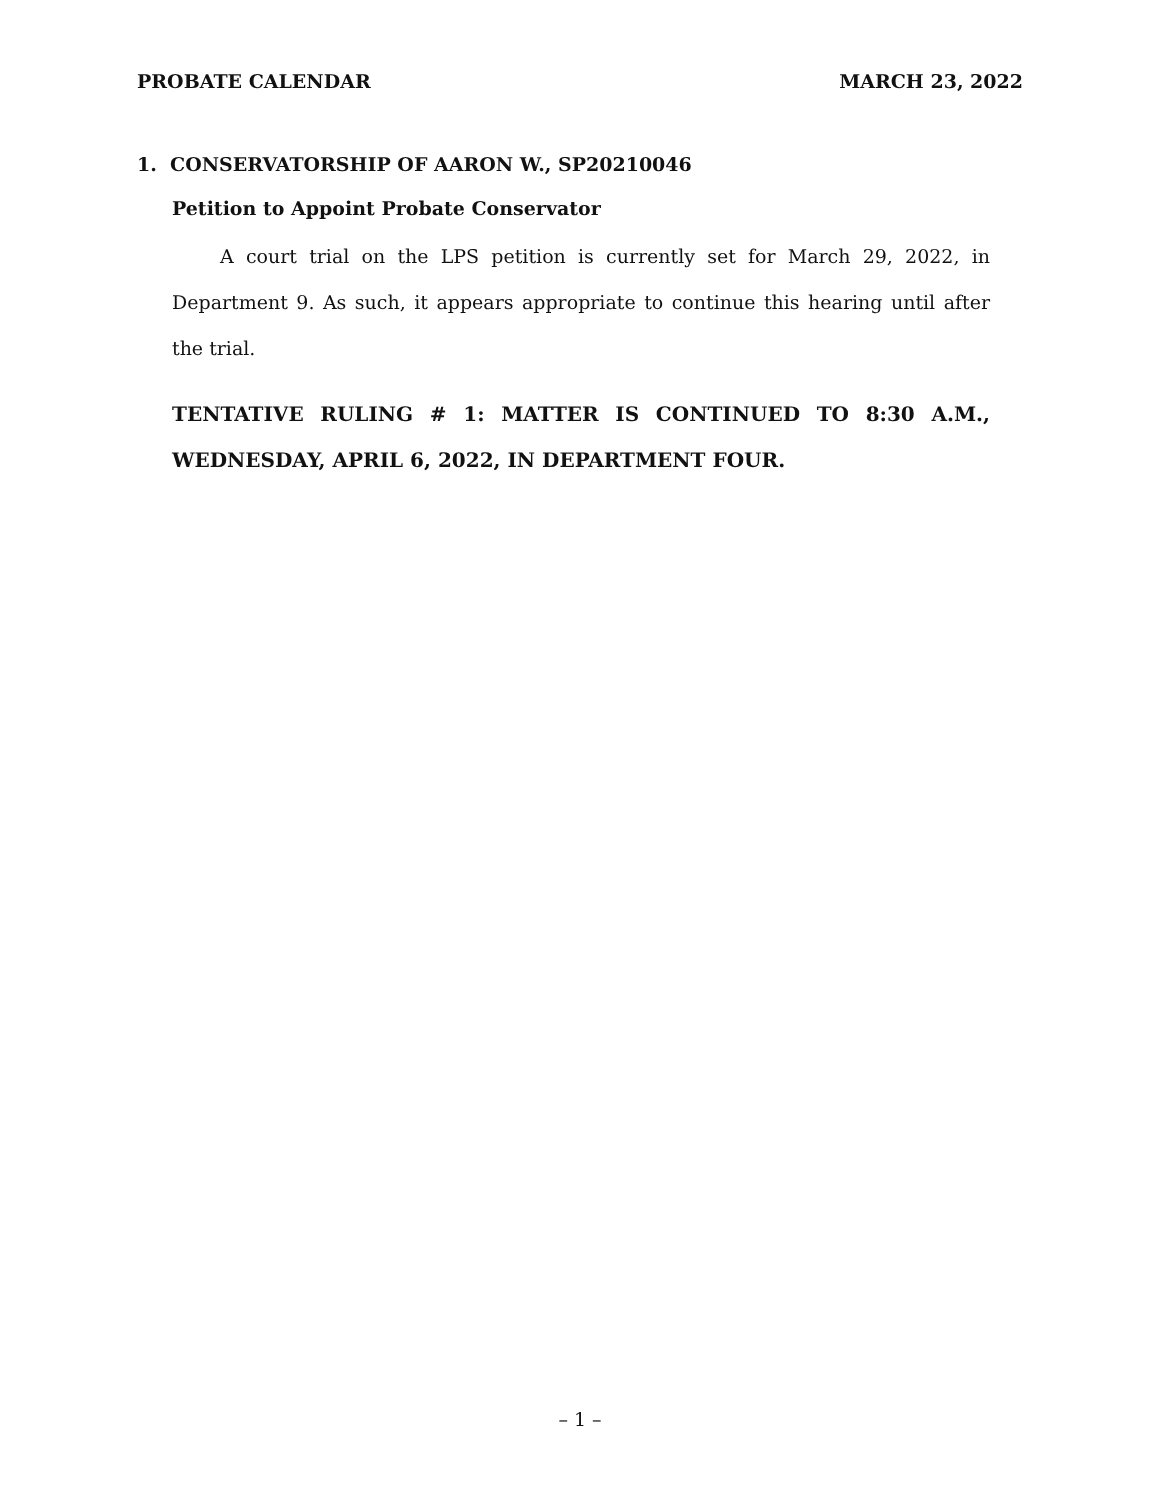PROBATE CALENDAR MARCH 23, 2022
1. CONSERVATORSHIP OF AARON W., SP20210046
Petition to Appoint Probate Conservator
A court trial on the LPS petition is currently set for March 29, 2022, in Department 9. As such, it appears appropriate to continue this hearing until after the trial.
TENTATIVE RULING # 1: MATTER IS CONTINUED TO 8:30 A.M., WEDNESDAY, APRIL 6, 2022, IN DEPARTMENT FOUR.
– 1 –